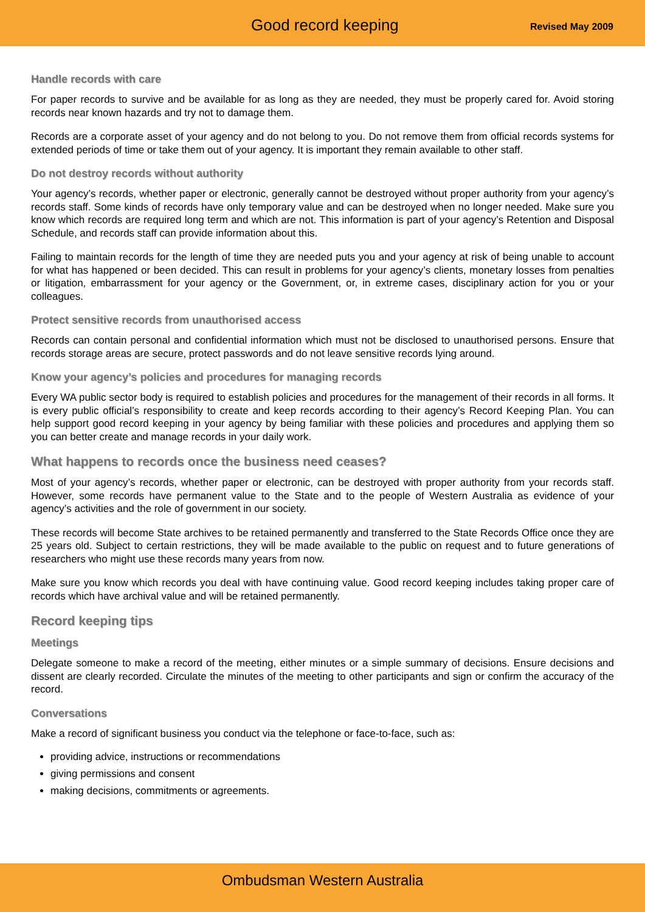Good record keeping Revised May 2009
Handle records with care
For paper records to survive and be available for as long as they are needed, they must be properly cared for. Avoid storing records near known hazards and try not to damage them.
Records are a corporate asset of your agency and do not belong to you. Do not remove them from official records systems for extended periods of time or take them out of your agency. It is important they remain available to other staff.
Do not destroy records without authority
Your agency’s records, whether paper or electronic, generally cannot be destroyed without proper authority from your agency’s records staff. Some kinds of records have only temporary value and can be destroyed when no longer needed. Make sure you know which records are required long term and which are not. This information is part of your agency’s Retention and Disposal Schedule, and records staff can provide information about this.
Failing to maintain records for the length of time they are needed puts you and your agency at risk of being unable to account for what has happened or been decided. This can result in problems for your agency’s clients, monetary losses from penalties or litigation, embarrassment for your agency or the Government, or, in extreme cases, disciplinary action for you or your colleagues.
Protect sensitive records from unauthorised access
Records can contain personal and confidential information which must not be disclosed to unauthorised persons. Ensure that records storage areas are secure, protect passwords and do not leave sensitive records lying around.
Know your agency’s policies and procedures for managing records
Every WA public sector body is required to establish policies and procedures for the management of their records in all forms. It is every public official’s responsibility to create and keep records according to their agency’s Record Keeping Plan. You can help support good record keeping in your agency by being familiar with these policies and procedures and applying them so you can better create and manage records in your daily work.
What happens to records once the business need ceases?
Most of your agency’s records, whether paper or electronic, can be destroyed with proper authority from your records staff. However, some records have permanent value to the State and to the people of Western Australia as evidence of your agency’s activities and the role of government in our society.
These records will become State archives to be retained permanently and transferred to the State Records Office once they are 25 years old. Subject to certain restrictions, they will be made available to the public on request and to future generations of researchers who might use these records many years from now.
Make sure you know which records you deal with have continuing value. Good record keeping includes taking proper care of records which have archival value and will be retained permanently.
Record keeping tips
Meetings
Delegate someone to make a record of the meeting, either minutes or a simple summary of decisions. Ensure decisions and dissent are clearly recorded. Circulate the minutes of the meeting to other participants and sign or confirm the accuracy of the record.
Conversations
Make a record of significant business you conduct via the telephone or face-to-face, such as:
providing advice, instructions or recommendations
giving permissions and consent
making decisions, commitments or agreements.
Ombudsman Western Australia